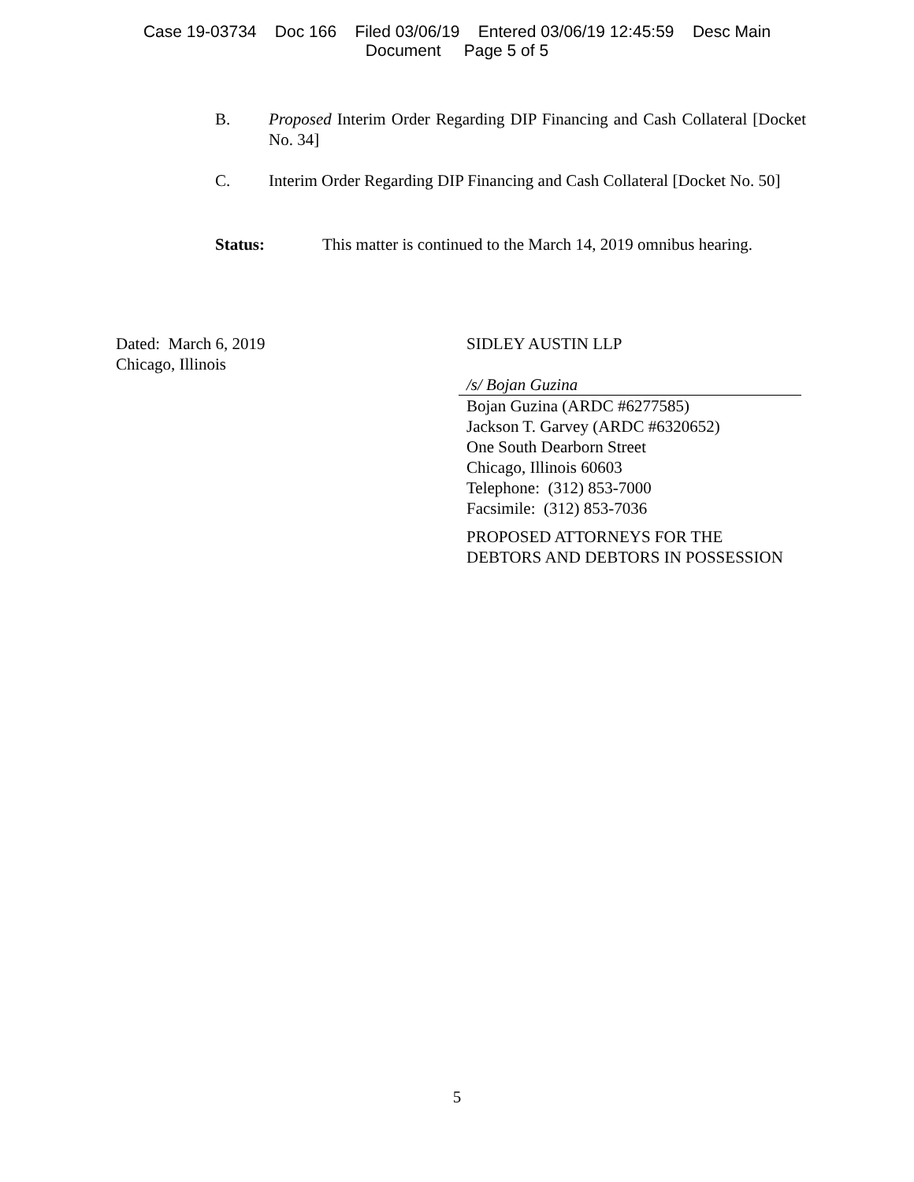Case 19-03734 Doc 166 Filed 03/06/19 Entered 03/06/19 12:45:59 Desc Main
Document Page 5 of 5
B. Proposed Interim Order Regarding DIP Financing and Cash Collateral [Docket No. 34]
C. Interim Order Regarding DIP Financing and Cash Collateral [Docket No. 50]
Status: This matter is continued to the March 14, 2019 omnibus hearing.
Dated: March 6, 2019
Chicago, Illinois
SIDLEY AUSTIN LLP
/s/ Bojan Guzina
Bojan Guzina (ARDC #6277585)
Jackson T. Garvey (ARDC #6320652)
One South Dearborn Street
Chicago, Illinois 60603
Telephone: (312) 853-7000
Facsimile: (312) 853-7036
PROPOSED ATTORNEYS FOR THE
DEBTORS AND DEBTORS IN POSSESSION
5